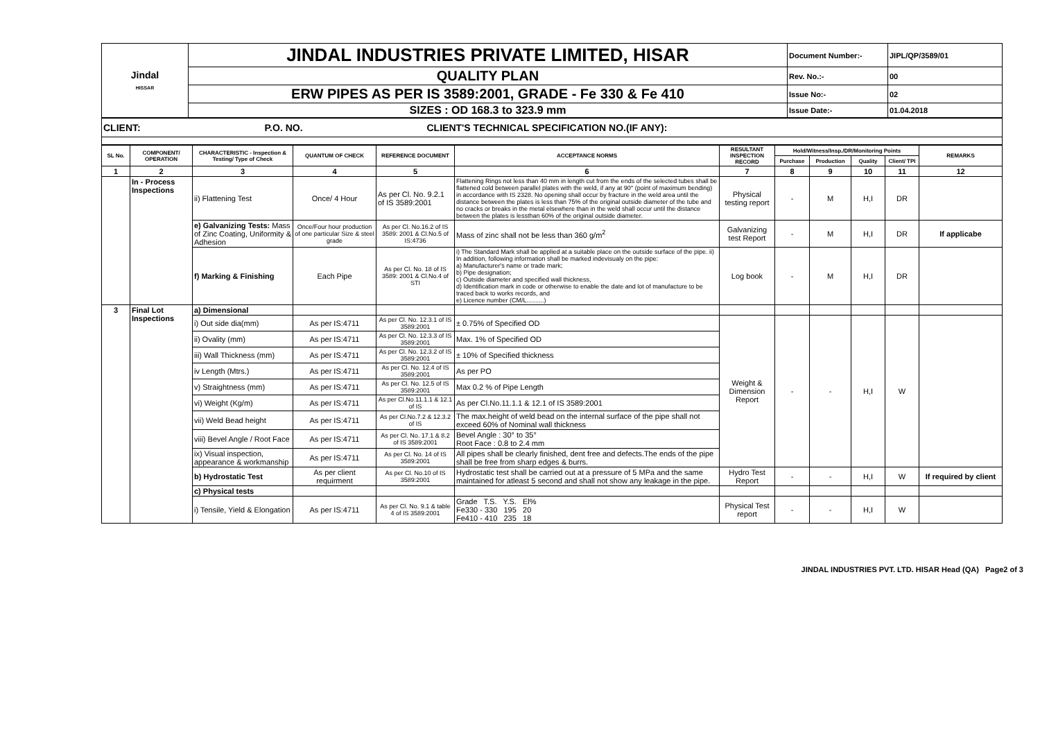| Jindal HISSAR | JINDAL INDUSTRIES PRIVATE LIMITED, HISAR | Document Number:- | JIPL/QP/3589/01 |
| | QUALITY PLAN | Rev. No.:- | 00 |
| | ERW PIPES AS PER IS 3589:2001, GRADE - Fe 330 & Fe 410 | Issue No:- | 02 |
| | SIZES : OD 168.3 to 323.9 mm | Issue Date:- | 01.04.2018 |
| CLIENT: P.O. NO. CLIENT'S TECHNICAL SPECIFICATION NO.(IF ANY): |
| SL No. | COMPONENT/ OPERATION | CHARACTERISTIC - Inspection & Testing/ Type of Check | QUANTUM OF CHECK | REFERENCE DOCUMENT | ACCEPTANCE NORMS | RESULTANT INSPECTION RECORD | Hold/Witness/Insp./DR/Monitoring Points | | | | REMARKS |
| --- | --- | --- | --- | --- | --- | --- | --- | --- | --- | --- | --- |
| | | | | | | | Purchase | Production | Quality | Client/ TPI | |
| 1 | 2 | 3 | 4 | 5 | 6 | 7 | 8 | 9 | 10 | 11 | 12 |
| | In - Process Inspections | ii) Flattening Test | Once/ 4 Hour | As per Cl. No. 9.2.1 of IS 3589:2001 | Flattening Rings not less than 40 mm in length cut from the ends of the selected tubes shall be flattened cold between parallel plates with the weld, if any at 90° (point of maximum bending) in accordance with IS 2328. No opening shall occur by fracture in the weld area until the distance between the plates is less than 75% of the original outside diameter of the tube and no cracks or breaks in the metal elsewhere than in the weld shall occur until the distance between the plates is lessthan 60% of the original outside diameter. | Physical testing report | - | M | H,I | DR | |
| | | e) Galvanizing Tests: Mass of Zinc Coating, Uniformity & Adhesion | Once/Four hour production of one particular Size & steel grade | As per Cl. No.16.2 of IS 3589: 2001 & Cl.No.5 of IS:4736 | Mass of zinc shall not be less than 360 g/m<sup>2</sup> | Galvanizing test Report | - | M | H,I | DR | If applicabe |
| | | f) Marking & Finishing | Each Pipe | As per Cl. No. 18 of IS 3589: 2001 & Cl.No.4 of STI | i) The Standard Mark shall be applied at a suitable place on the outside surface of the pipe. ii) In addition, following information shall be marked indevisualy on the pipe: a) Manufacturer's name or trade mark; b) Pipe designation; c) Outside diameter and specified wall thickness, d) Identification mark in code or otherwise to enable the date and lot of manufacture to be traced back to works records, and e) Licence number (CM/L..........) | Log book | - | M | H,I | DR | |
| 3 | Final Lot Inspections | a) Dimensional | | | | | | | | | |
| | | i) Out side dia(mm) | As per IS:4711 | As per Cl. No. 12.3.1 of IS 3589:2001 | ± 0.75% of Specified OD | Weight & Dimension Report | - | - | H,I | W | |
| | | ii) Ovality (mm) | As per IS:4711 | As per Cl. No. 12.3.3 of IS 3589:2001 | Max. 1% of Specified OD | | | | | | |
| | | iii) Wall Thickness (mm) | As per IS:4711 | As per Cl. No. 12.3.2 of IS 3589:2001 | ± 10% of Specified thickness | | | | | | |
| | | iv Length (Mtrs.) | As per IS:4711 | As per Cl. No. 12.4 of IS 3589:2001 | As per PO | | | | | | |
| | | v) Straightness (mm) | As per IS:4711 | As per Cl. No. 12.5 of IS 3589:2001 | Max 0.2 % of Pipe Length | | | | | | |
| | | vi) Weight (Kg/m) | As per IS:4711 | As per Cl.No.11.1.1 & 12.1 of IS | As per Cl.No.11.1.1 & 12.1 of IS 3589:2001 | | | | | | |
| | | vii) Weld Bead height | As per IS:4711 | As per Cl.No.7.2 & 12.3.2 of IS | The max.height of weld bead on the internal surface of the pipe shall not exceed 60% of Nominal wall thickness | | | | | | |
| | | viii) Bevel Angle / Root Face | As per IS:4711 | As per Cl. No. 17.1 & 8.2 of IS 3589:2001 | Bevel Angle : 30° to 35° Root Face : 0.8 to 2.4 mm | | | | | | |
| | | ix) Visual inspection, appearance & workmanship | As per IS:4711 | As per Cl. No. 14 of IS 3589:2001 | All pipes shall be clearly finished, dent free and defects.The ends of the pipe shall be free from sharp edges & burrs. | | | | | | |
| | | b) Hydrostatic Test | As per client requirment | As per Cl. No.10 of IS 3589:2001 | Hydrostatic test shall be carried out at a pressure of 5 MPa and the same maintained for atleast 5 second and shall not show any leakage in the pipe. | Hydro Test Report | - | - | H,I | W | If required by client |
| | | c) Physical tests | | | | | | | | | |
| | | i) Tensile, Yield & Elongation | As per IS:4711 | As per Cl. No. 9.1 & table 4 of IS 3589:2001 | Grade T.S. Y.S. El% Fe330 - 330 195 20 Fe410 - 410 235 18 | Physical Test report | - | - | H,I | W | |
JINDAL INDUSTRIES PVT. LTD. HISAR Head (QA) Page2 of 3